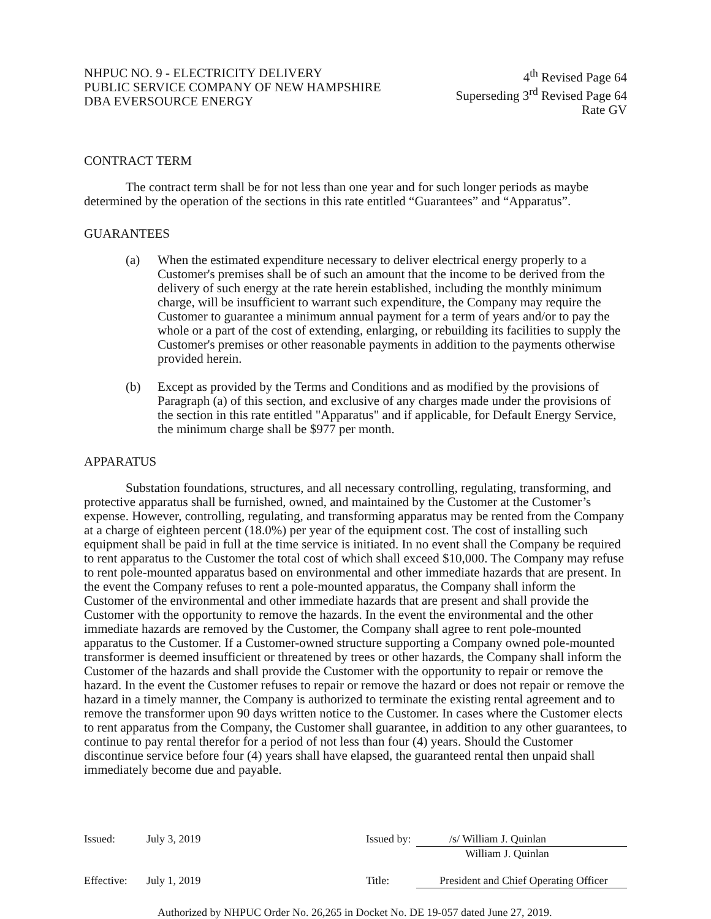NHPUC NO. 9 - ELECTRICITY DELIVERY
PUBLIC SERVICE COMPANY OF NEW HAMPSHIRE
DBA EVERSOURCE ENERGY
4<sup>th</sup> Revised Page 64
Superseding 3<sup>rd</sup> Revised Page 64
Rate GV
CONTRACT TERM
The contract term shall be for not less than one year and for such longer periods as maybe determined by the operation of the sections in this rate entitled “Guarantees” and “Apparatus”.
GUARANTEES
(a) When the estimated expenditure necessary to deliver electrical energy properly to a Customer's premises shall be of such an amount that the income to be derived from the delivery of such energy at the rate herein established, including the monthly minimum charge, will be insufficient to warrant such expenditure, the Company may require the Customer to guarantee a minimum annual payment for a term of years and/or to pay the whole or a part of the cost of extending, enlarging, or rebuilding its facilities to supply the Customer's premises or other reasonable payments in addition to the payments otherwise provided herein.
(b) Except as provided by the Terms and Conditions and as modified by the provisions of Paragraph (a) of this section, and exclusive of any charges made under the provisions of the section in this rate entitled "Apparatus" and if applicable, for Default Energy Service, the minimum charge shall be $977 per month.
APPARATUS
Substation foundations, structures, and all necessary controlling, regulating, transforming, and protective apparatus shall be furnished, owned, and maintained by the Customer at the Customer’s expense. However, controlling, regulating, and transforming apparatus may be rented from the Company at a charge of eighteen percent (18.0%) per year of the equipment cost. The cost of installing such equipment shall be paid in full at the time service is initiated. In no event shall the Company be required to rent apparatus to the Customer the total cost of which shall exceed $10,000. The Company may refuse to rent pole-mounted apparatus based on environmental and other immediate hazards that are present. In the event the Company refuses to rent a pole-mounted apparatus, the Company shall inform the Customer of the environmental and other immediate hazards that are present and shall provide the Customer with the opportunity to remove the hazards. In the event the environmental and the other immediate hazards are removed by the Customer, the Company shall agree to rent pole-mounted apparatus to the Customer. If a Customer-owned structure supporting a Company owned pole-mounted transformer is deemed insufficient or threatened by trees or other hazards, the Company shall inform the Customer of the hazards and shall provide the Customer with the opportunity to repair or remove the hazard. In the event the Customer refuses to repair or remove the hazard or does not repair or remove the hazard in a timely manner, the Company is authorized to terminate the existing rental agreement and to remove the transformer upon 90 days written notice to the Customer. In cases where the Customer elects to rent apparatus from the Company, the Customer shall guarantee, in addition to any other guarantees, to continue to pay rental therefor for a period of not less than four (4) years. Should the Customer discontinue service before four (4) years shall have elapsed, the guaranteed rental then unpaid shall immediately become due and payable.
Issued: July 3, 2019 Issued by: /s/ William J. Quinlan
William J. Quinlan
Effective: July 1, 2019 Title: President and Chief Operating Officer
Authorized by NHPUC Order No. 26,265 in Docket No. DE 19-057 dated June 27, 2019.